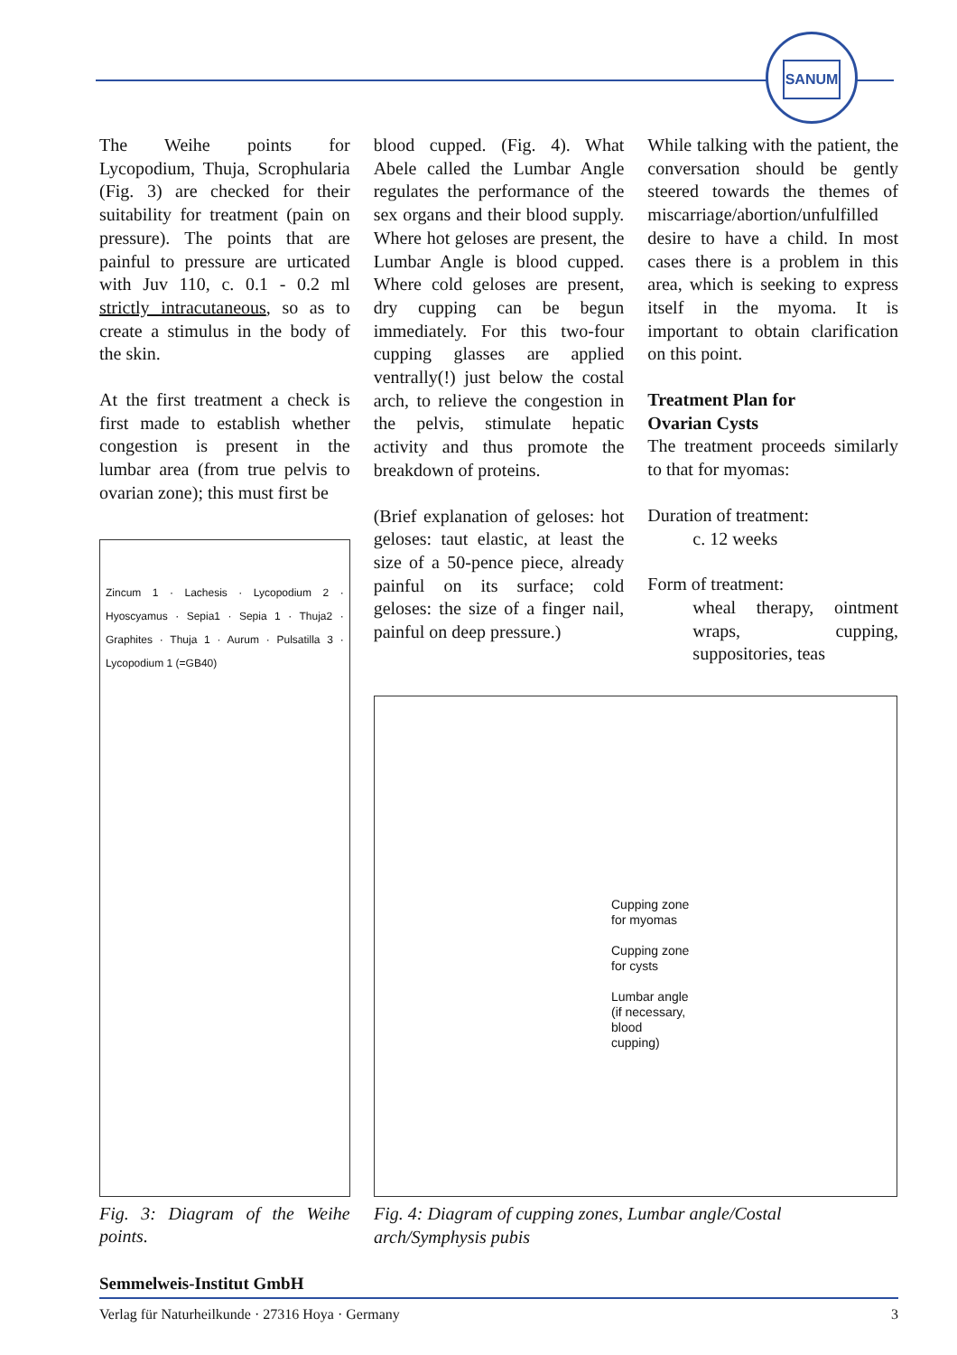SANUM
The Weihe points for Lycopodium, Thuja, Scrophularia (Fig. 3) are checked for their suitability for treatment (pain on pressure). The points that are painful to pressure are urticated with Juv 110, c. 0.1 - 0.2 ml strictly intracutaneous, so as to create a stimulus in the body of the skin.
At the first treatment a check is first made to establish whether congestion is present in the lumbar area (from true pelvis to ovarian zone); this must first be
Zincum 1 · Lachesis · Lycopodium 2 · Hyoscyamus · Sepia1 · Sepia 1 · Thuja2 · Graphites · Thuja 1 · Aurum · Pulsatilla 3 · Lycopodium 1 (=GB40)
Fig. 3: Diagram of the Weihe points.
blood cupped. (Fig. 4). What Abele called the Lumbar Angle regulates the performance of the sex organs and their blood supply. Where hot geloses are present, the Lumbar Angle is blood cupped. Where cold geloses are present, dry cupping can be begun immediately. For this two-four cupping glasses are applied ventrally(!) just below the costal arch, to relieve the congestion in the pelvis, stimulate hepatic activity and thus promote the breakdown of proteins.
(Brief explanation of geloses: hot geloses: taut elastic, at least the size of a 50-pence piece, already painful on its surface; cold geloses: the size of a finger nail, painful on deep pressure.)
While talking with the patient, the conversation should be gently steered towards the themes of miscarriage/abortion/unfulfilled desire to have a child. In most cases there is a problem in this area, which is seeking to express itself in the myoma. It is important to obtain clarification on this point.
Treatment Plan for
Ovarian Cysts
The treatment proceeds similarly to that for myomas:
Duration of treatment:
c. 12 weeks
Form of treatment:
wheal therapy, ointment wraps, cupping, suppositories, teas
Cupping zone
for myomas
Cupping zone
for cysts
Lumbar angle
(if necessary,
blood
cupping)
Fig. 4: Diagram of cupping zones, Lumbar angle/Costal arch/Symphysis pubis
Semmelweis-Institut GmbH
Verlag für Naturheilkunde · 27316 Hoya · Germany 3